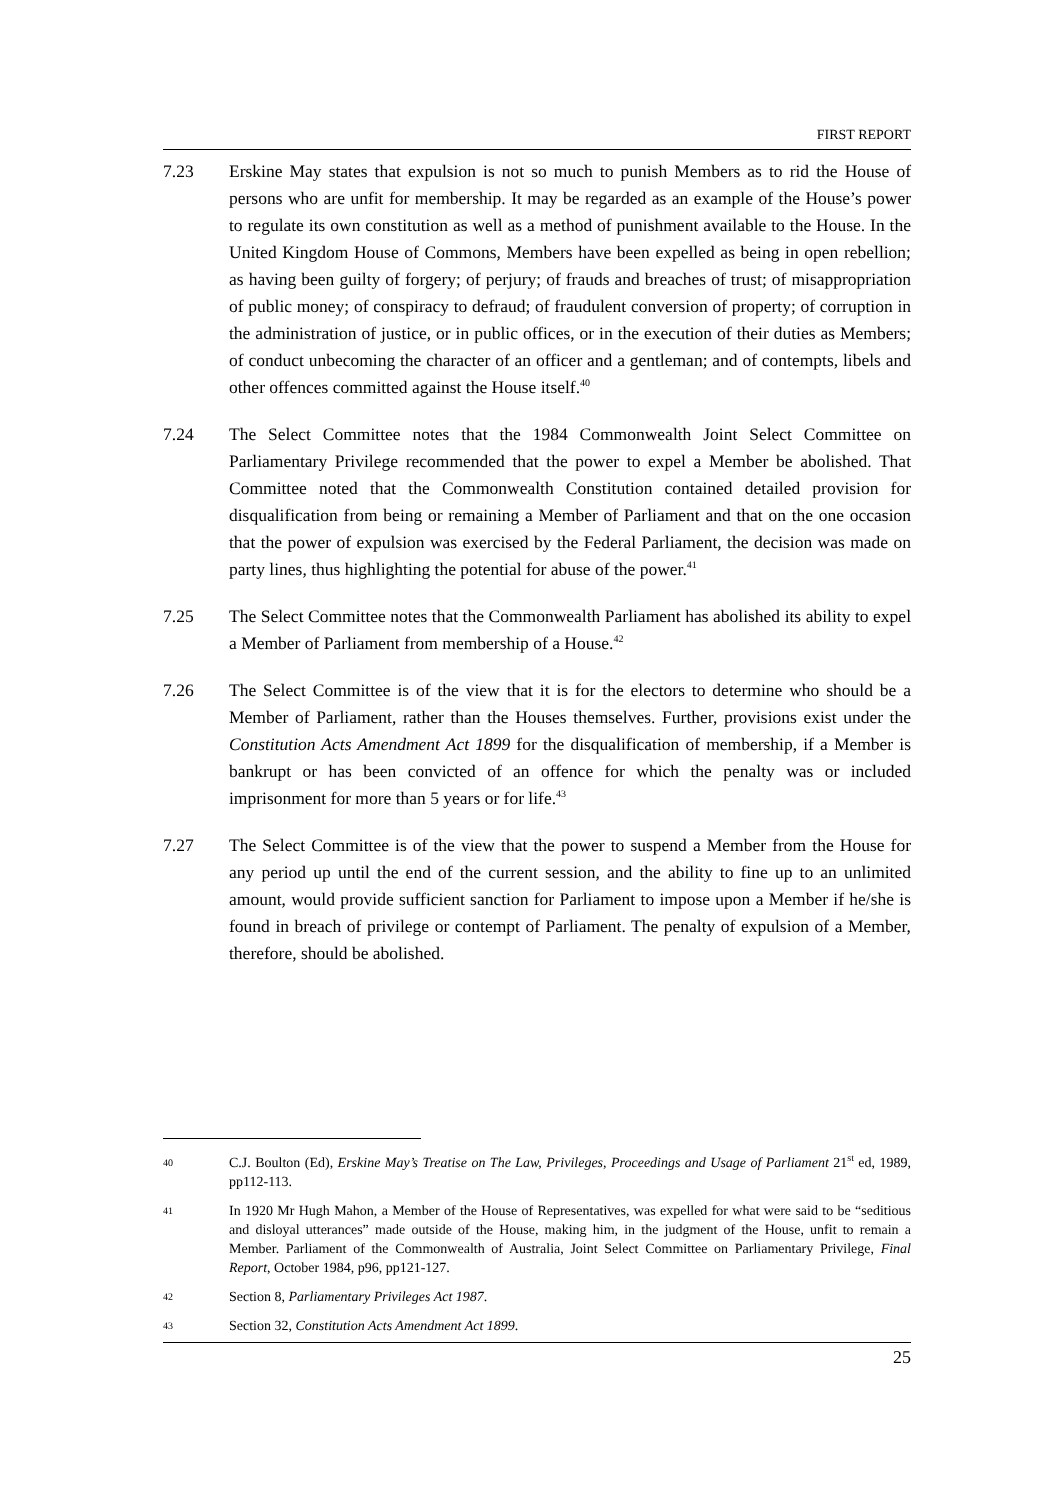FIRST REPORT
7.23 Erskine May states that expulsion is not so much to punish Members as to rid the House of persons who are unfit for membership. It may be regarded as an example of the House’s power to regulate its own constitution as well as a method of punishment available to the House. In the United Kingdom House of Commons, Members have been expelled as being in open rebellion; as having been guilty of forgery; of perjury; of frauds and breaches of trust; of misappropriation of public money; of conspiracy to defraud; of fraudulent conversion of property; of corruption in the administration of justice, or in public offices, or in the execution of their duties as Members; of conduct unbecoming the character of an officer and a gentleman; and of contempts, libels and other offences committed against the House itself.<sup>40</sup>
7.24 The Select Committee notes that the 1984 Commonwealth Joint Select Committee on Parliamentary Privilege recommended that the power to expel a Member be abolished. That Committee noted that the Commonwealth Constitution contained detailed provision for disqualification from being or remaining a Member of Parliament and that on the one occasion that the power of expulsion was exercised by the Federal Parliament, the decision was made on party lines, thus highlighting the potential for abuse of the power.<sup>41</sup>
7.25 The Select Committee notes that the Commonwealth Parliament has abolished its ability to expel a Member of Parliament from membership of a House.<sup>42</sup>
7.26 The Select Committee is of the view that it is for the electors to determine who should be a Member of Parliament, rather than the Houses themselves. Further, provisions exist under the Constitution Acts Amendment Act 1899 for the disqualification of membership, if a Member is bankrupt or has been convicted of an offence for which the penalty was or included imprisonment for more than 5 years or for life.<sup>43</sup>
7.27 The Select Committee is of the view that the power to suspend a Member from the House for any period up until the end of the current session, and the ability to fine up to an unlimited amount, would provide sufficient sanction for Parliament to impose upon a Member if he/she is found in breach of privilege or contempt of Parliament. The penalty of expulsion of a Member, therefore, should be abolished.
40
C.J. Boulton (Ed), Erskine May’s Treatise on The Law, Privileges, Proceedings and Usage of Parliament 21<sup>st</sup> ed, 1989, pp112-113.
41
In 1920 Mr Hugh Mahon, a Member of the House of Representatives, was expelled for what were said to be “seditious and disloyal utterances” made outside of the House, making him, in the judgment of the House, unfit to remain a Member. Parliament of the Commonwealth of Australia, Joint Select Committee on Parliamentary Privilege, Final Report, October 1984, p96, pp121-127.
42
Section 8, Parliamentary Privileges Act 1987.
43
Section 32, Constitution Acts Amendment Act 1899.
25